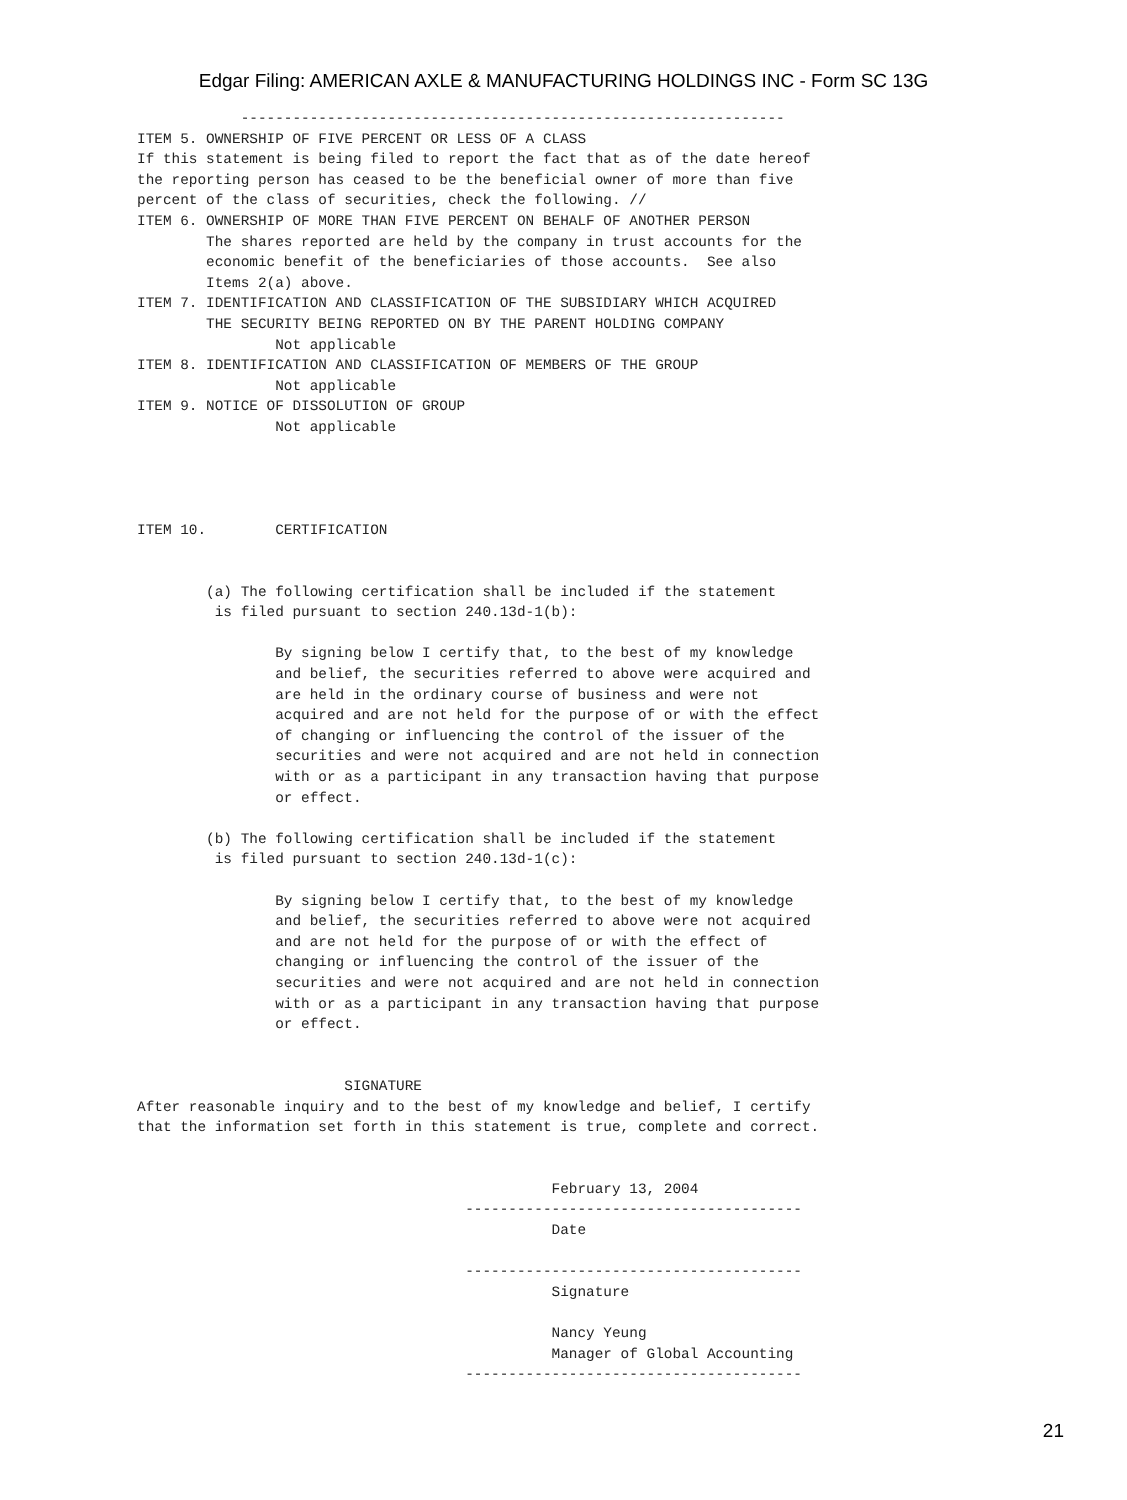Edgar Filing: AMERICAN AXLE & MANUFACTURING HOLDINGS INC - Form SC 13G
            ---------------------------------------------------------------
ITEM 5. OWNERSHIP OF FIVE PERCENT OR LESS OF A CLASS
If this statement is being filed to report the fact that as of the date hereof
the reporting person has ceased to be the beneficial owner of more than five
percent of the class of securities, check the following. //
ITEM 6. OWNERSHIP OF MORE THAN FIVE PERCENT ON BEHALF OF ANOTHER PERSON
        The shares reported are held by the company in trust accounts for the
        economic benefit of the beneficiaries of those accounts.  See also
        Items 2(a) above.
ITEM 7. IDENTIFICATION AND CLASSIFICATION OF THE SUBSIDIARY WHICH ACQUIRED
        THE SECURITY BEING REPORTED ON BY THE PARENT HOLDING COMPANY
                Not applicable
ITEM 8. IDENTIFICATION AND CLASSIFICATION OF MEMBERS OF THE GROUP
                Not applicable
ITEM 9. NOTICE OF DISSOLUTION OF GROUP
                Not applicable




ITEM 10.        CERTIFICATION


        (a) The following certification shall be included if the statement
         is filed pursuant to section 240.13d-1(b):

                By signing below I certify that, to the best of my knowledge
                and belief, the securities referred to above were acquired and
                are held in the ordinary course of business and were not
                acquired and are not held for the purpose of or with the effect
                of changing or influencing the control of the issuer of the
                securities and were not acquired and are not held in connection
                with or as a participant in any transaction having that purpose
                or effect.

        (b) The following certification shall be included if the statement
         is filed pursuant to section 240.13d-1(c):

                By signing below I certify that, to the best of my knowledge
                and belief, the securities referred to above were not acquired
                and are not held for the purpose of or with the effect of
                changing or influencing the control of the issuer of the
                securities and were not acquired and are not held in connection
                with or as a participant in any transaction having that purpose
                or effect.


                        SIGNATURE
After reasonable inquiry and to the best of my knowledge and belief, I certify
that the information set forth in this statement is true, complete and correct.


                                                February 13, 2004
                                      ---------------------------------------
                                                Date

                                      ---------------------------------------
                                                Signature

                                                Nancy Yeung
                                                Manager of Global Accounting
                                      ---------------------------------------
21